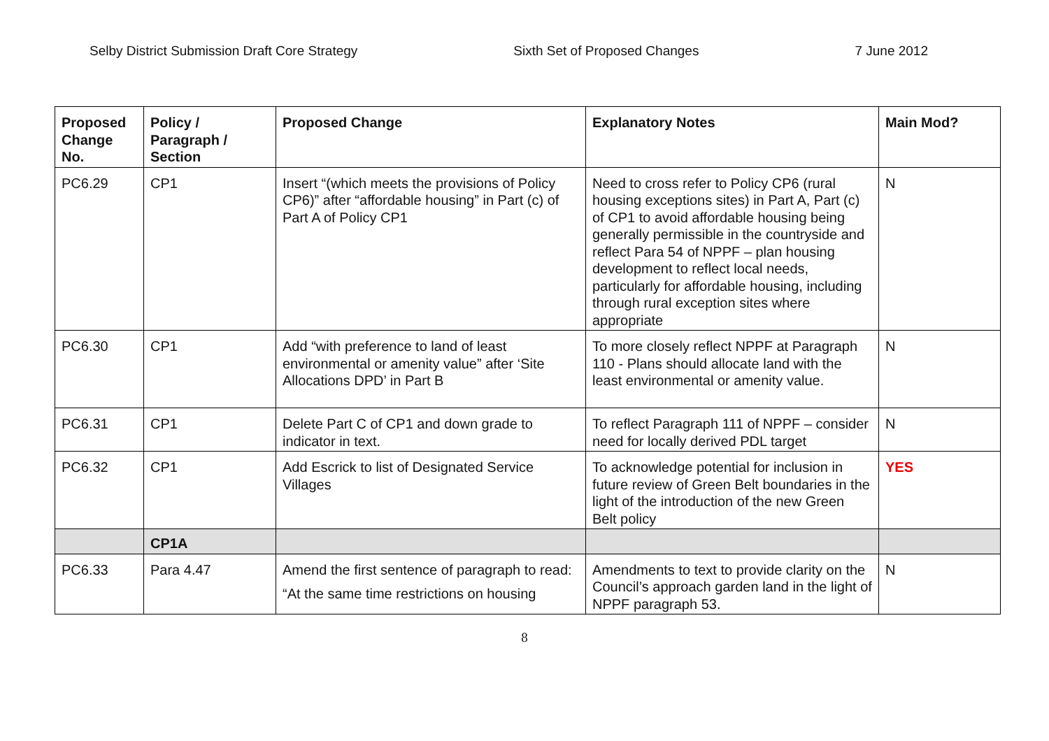Selby District Submission Draft Core Strategy Sixth Set of Proposed Changes 7 June 2012
| Proposed Change No. | Policy / Paragraph / Section | Proposed Change | Explanatory Notes | Main Mod? |
| --- | --- | --- | --- | --- |
| PC6.29 | CP1 | Insert “(which meets the provisions of Policy CP6)” after “affordable housing” in Part (c) of Part A of Policy CP1 | Need to cross refer to Policy CP6 (rural housing exceptions sites) in Part A, Part (c) of CP1 to avoid affordable housing being generally permissible in the countryside and reflect Para 54 of NPPF – plan housing development to reflect local needs, particularly for affordable housing, including through rural exception sites where appropriate | N |
| PC6.30 | CP1 | Add “with preference to land of least environmental or amenity value” after ‘Site Allocations DPD’ in Part B | To more closely reflect NPPF at Paragraph 110 - Plans should allocate land with the least environmental or amenity value. | N |
| PC6.31 | CP1 | Delete Part C of CP1 and down grade to indicator in text. | To reflect Paragraph 111 of NPPF – consider need for locally derived PDL target | N |
| PC6.32 | CP1 | Add Escrick to list of Designated Service Villages | To acknowledge potential for inclusion in future review of Green Belt boundaries in the light of the introduction of the new Green Belt policy | YES |
| | CP1A | | | |
| PC6.33 | Para 4.47 | Amend the first sentence of paragraph to read: “At the same time restrictions on housing | Amendments to text to provide clarity on the Council’s approach garden land in the light of NPPF paragraph 53. | N |
8